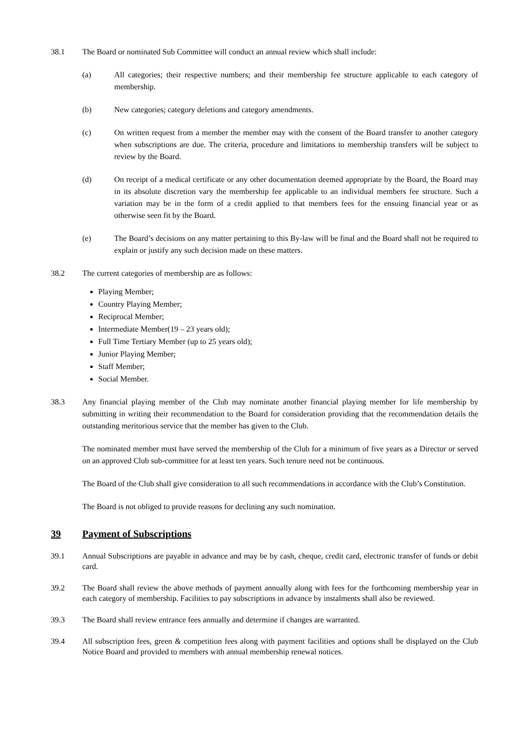38.1 The Board or nominated Sub Committee will conduct an annual review which shall include:
(a) All categories; their respective numbers; and their membership fee structure applicable to each category of membership.
(b) New categories; category deletions and category amendments.
(c) On written request from a member the member may with the consent of the Board transfer to another category when subscriptions are due. The criteria, procedure and limitations to membership transfers will be subject to review by the Board.
(d) On receipt of a medical certificate or any other documentation deemed appropriate by the Board, the Board may in its absolute discretion vary the membership fee applicable to an individual members fee structure. Such a variation may be in the form of a credit applied to that members fees for the ensuing financial year or as otherwise seen fit by the Board.
(e) The Board’s decisions on any matter pertaining to this By-law will be final and the Board shall not be required to explain or justify any such decision made on these matters.
38.2 The current categories of membership are as follows:
Playing Member;
Country Playing Member;
Reciprocal Member;
Intermediate Member(19 – 23 years old);
Full Time Tertiary Member (up to 25 years old);
Junior Playing Member;
Staff Member;
Social Member.
38.3 Any financial playing member of the Club may nominate another financial playing member for life membership by submitting in writing their recommendation to the Board for consideration providing that the recommendation details the outstanding meritorious service that the member has given to the Club.
The nominated member must have served the membership of the Club for a minimum of five years as a Director or served on an approved Club sub-committee for at least ten years. Such tenure need not be continuous.
The Board of the Club shall give consideration to all such recommendations in accordance with the Club’s Constitution.
The Board is not obliged to provide reasons for declining any such nomination.
39 Payment of Subscriptions
39.1 Annual Subscriptions are payable in advance and may be by cash, cheque, credit card, electronic transfer of funds or debit card.
39.2 The Board shall review the above methods of payment annually along with fees for the forthcoming membership year in each category of membership. Facilities to pay subscriptions in advance by instalments shall also be reviewed.
39.3 The Board shall review entrance fees annually and determine if changes are warranted.
39.4 All subscription fees, green & competition fees along with payment facilities and options shall be displayed on the Club Notice Board and provided to members with annual membership renewal notices.